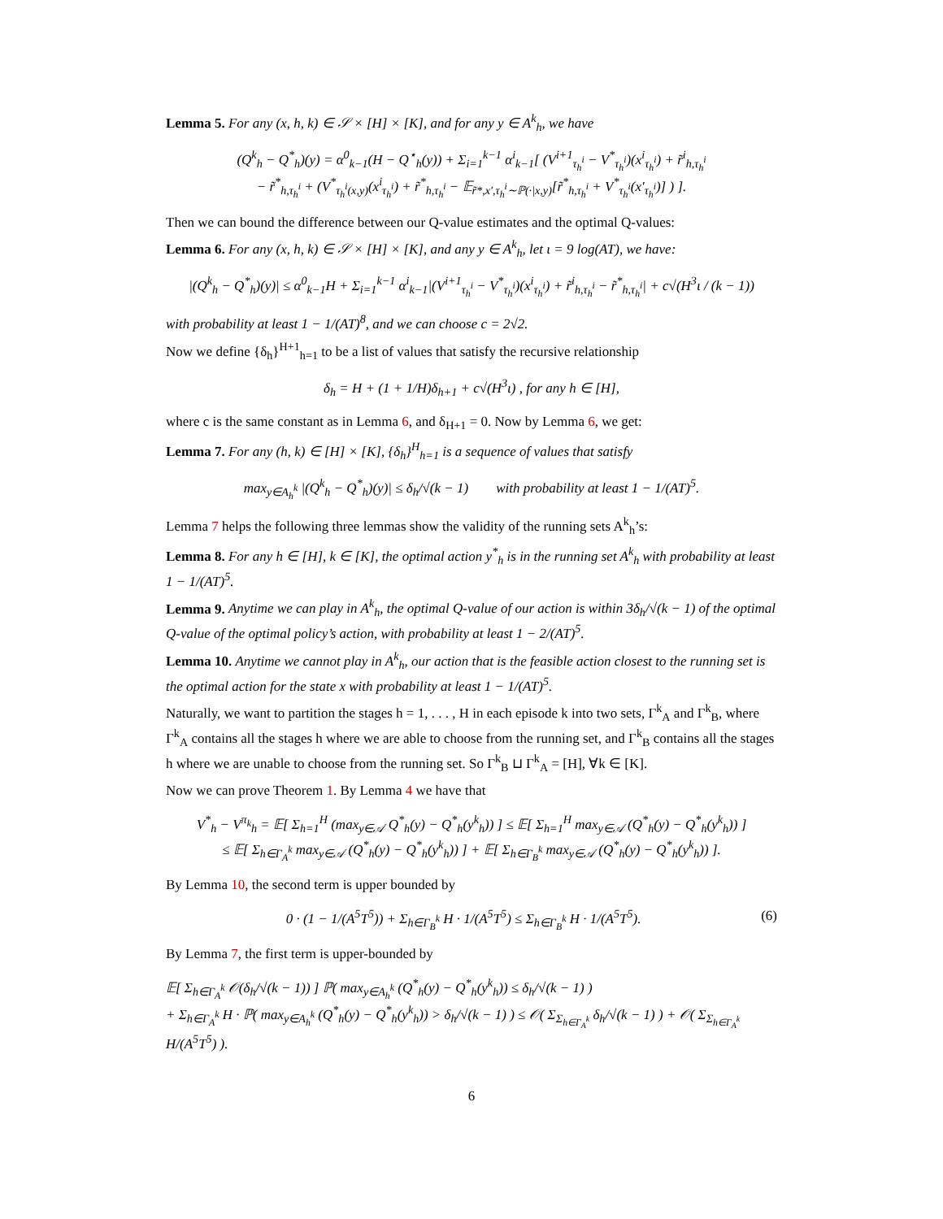Lemma 5. For any (x, h, k) ∈ 𝒮 × [H] × [K], and for any y ∈ A<sup>k</sup><sub>h</sub>, we have
(Q<sup>k</sup><sub>h</sub> − Q<sup>*</sup><sub>h</sub>)(y) = α<sup>0</sup><sub>k−1</sub>(H − Q<sup>⋆</sup><sub>h</sub>(y)) + Σ<sub>i=1</sub><sup>k−1</sup> α<sup>i</sup><sub>k−1</sub>[ (V<sup>i+1</sup><sub>τ<sub>h</sub><sup>i</sup></sub> − V<sup>*</sup><sub>τ<sub>h</sub><sup>i</sup></sub>)(x<sup>i</sup><sub>τ<sub>h</sub><sup>i</sup></sub>) + r̃<sup>i</sup><sub>h,τ<sub>h</sub><sup>i</sup></sub>
− r̃<sup>*</sup><sub>h,τ<sub>h</sub><sup>i</sup></sub> + (V<sup>*</sup><sub>τ<sub>h</sub><sup>i</sup>(x,y)</sub>(x<sup>i</sup><sub>τ<sub>h</sub><sup>i</sup></sub>) + r̃<sup>*</sup><sub>h,τ<sub>h</sub><sup>i</sup></sub> − 𝔼<sub>r̃*,x′,τ<sub>h</sub><sup>i</sup>∼ℙ(·|x,y)</sub>[r̃<sup>*</sup><sub>h,τ<sub>h</sub><sup>i</sup></sub> + V<sup>*</sup><sub>τ<sub>h</sub><sup>i</sup></sub>(x′<sub>τ<sub>h</sub><sup>i</sup></sub>)] ) ].
Then we can bound the difference between our Q-value estimates and the optimal Q-values:
Lemma 6. For any (x, h, k) ∈ 𝒮 × [H] × [K], and any y ∈ A<sup>k</sup><sub>h</sub>, let ι = 9 log(AT), we have:
|(Q<sup>k</sup><sub>h</sub> − Q<sup>*</sup><sub>h</sub>)(y)| ≤ α<sup>0</sup><sub>k−1</sub>H + Σ<sub>i=1</sub><sup>k−1</sup> α<sup>i</sup><sub>k−1</sub>|(V<sup>i+1</sup><sub>τ<sub>h</sub><sup>i</sup></sub> − V<sup>*</sup><sub>τ<sub>h</sub><sup>i</sup></sub>)(x<sup>i</sup><sub>τ<sub>h</sub><sup>i</sup></sub>) + r̃<sup>i</sup><sub>h,τ<sub>h</sub><sup>i</sup></sub> − r̃<sup>*</sup><sub>h,τ<sub>h</sub><sup>i</sup></sub>| + c√(H<sup>3</sup>ι / (k − 1))
with probability at least 1 − 1/(AT)<sup>8</sup>, and we can choose c = 2√2.
Now we define {δ<sub>h</sub>}<sup>H+1</sup><sub>h=1</sub> to be a list of values that satisfy the recursive relationship
δ<sub>h</sub> = H + (1 + 1/H)δ<sub>h+1</sub> + c√(H<sup>3</sup>ι) , for any h ∈ [H],
where c is the same constant as in Lemma 6, and δ<sub>H+1</sub> = 0. Now by Lemma 6, we get:
Lemma 7. For any (h, k) ∈ [H] × [K], {δ<sub>h</sub>}<sup>H</sup><sub>h=1</sub> is a sequence of values that satisfy
max<sub>y∈A<sub>h</sub><sup>k</sup></sub> |(Q<sup>k</sup><sub>h</sub> − Q<sup>*</sup><sub>h</sub>)(y)| ≤ δ<sub>h</sub>/√(k − 1) with probability at least 1 − 1/(AT)<sup>5</sup>.
Lemma 7 helps the following three lemmas show the validity of the running sets A<sup>k</sup><sub>h</sub>’s:
Lemma 8. For any h ∈ [H], k ∈ [K], the optimal action y<sup>*</sup><sub>h</sub> is in the running set A<sup>k</sup><sub>h</sub> with probability at least 1 − 1/(AT)<sup>5</sup>.
Lemma 9. Anytime we can play in A<sup>k</sup><sub>h</sub>, the optimal Q-value of our action is within 3δ<sub>h</sub>/√(k − 1) of the optimal Q-value of the optimal policy’s action, with probability at least 1 − 2/(AT)<sup>5</sup>.
Lemma 10. Anytime we cannot play in A<sup>k</sup><sub>h</sub>, our action that is the feasible action closest to the running set is the optimal action for the state x with probability at least 1 − 1/(AT)<sup>5</sup>.
Naturally, we want to partition the stages h = 1, . . . , H in each episode k into two sets, Γ<sup>k</sup><sub>A</sub> and Γ<sup>k</sup><sub>B</sub>, where Γ<sup>k</sup><sub>A</sub> contains all the stages h where we are able to choose from the running set, and Γ<sup>k</sup><sub>B</sub> contains all the stages h where we are unable to choose from the running set. So Γ<sup>k</sup><sub>B</sub> ⊔ Γ<sup>k</sup><sub>A</sub> = [H], ∀k ∈ [K].
Now we can prove Theorem 1. By Lemma 4 we have that
V<sup>*</sup><sub>h</sub> − V<sup>π<sub>k</sub></sup><sub>h</sub> = 𝔼[ Σ<sub>h=1</sub><sup>H</sup> (max<sub>y∈𝒜</sub> Q<sup>*</sup><sub>h</sub>(y) − Q<sup>*</sup><sub>h</sub>(y<sup>k</sup><sub>h</sub>)) ] ≤ 𝔼[ Σ<sub>h=1</sub><sup>H</sup> max<sub>y∈𝒜</sub> (Q<sup>*</sup><sub>h</sub>(y) − Q<sup>*</sup><sub>h</sub>(y<sup>k</sup><sub>h</sub>)) ]
≤ 𝔼[ Σ<sub>h∈Γ<sub>A</sub><sup>k</sup></sub> max<sub>y∈𝒜</sub> (Q<sup>*</sup><sub>h</sub>(y) − Q<sup>*</sup><sub>h</sub>(y<sup>k</sup><sub>h</sub>)) ] + 𝔼[ Σ<sub>h∈Γ<sub>B</sub><sup>k</sup></sub> max<sub>y∈𝒜</sub> (Q<sup>*</sup><sub>h</sub>(y) − Q<sup>*</sup><sub>h</sub>(y<sup>k</sup><sub>h</sub>)) ].
By Lemma 10, the second term is upper bounded by
0 · (1 − 1/(A<sup>5</sup>T<sup>5</sup>)) + Σ<sub>h∈Γ<sub>B</sub><sup>k</sup></sub> H · 1/(A<sup>5</sup>T<sup>5</sup>) ≤ Σ<sub>h∈Γ<sub>B</sub><sup>k</sup></sub> H · 1/(A<sup>5</sup>T<sup>5</sup>). (6)
By Lemma 7, the first term is upper-bounded by
𝔼[ Σ<sub>h∈Γ<sub>A</sub><sup>k</sup></sub> 𝒪(δ<sub>h</sub>/√(k − 1)) ] ℙ( max<sub>y∈A<sub>h</sub><sup>k</sup></sub> (Q<sup>*</sup><sub>h</sub>(y) − Q<sup>*</sup><sub>h</sub>(y<sup>k</sup><sub>h</sub>)) ≤ δ<sub>h</sub>/√(k − 1) )
+ Σ<sub>h∈Γ<sub>A</sub><sup>k</sup></sub> H · ℙ( max<sub>y∈A<sub>h</sub><sup>k</sup></sub> (Q<sup>*</sup><sub>h</sub>(y) − Q<sup>*</sup><sub>h</sub>(y<sup>k</sup><sub>h</sub>)) > δ<sub>h</sub>/√(k − 1) ) ≤ 𝒪( Σ<sub>Σ<sub>h∈Γ<sub>A</sub><sup>k</sup></sub></sub> δ<sub>h</sub>/√(k − 1) ) + 𝒪( Σ<sub>Σ<sub>h∈Γ<sub>A</sub><sup>k</sup></sub></sub> H/(A<sup>5</sup>T<sup>5</sup>) ).
6